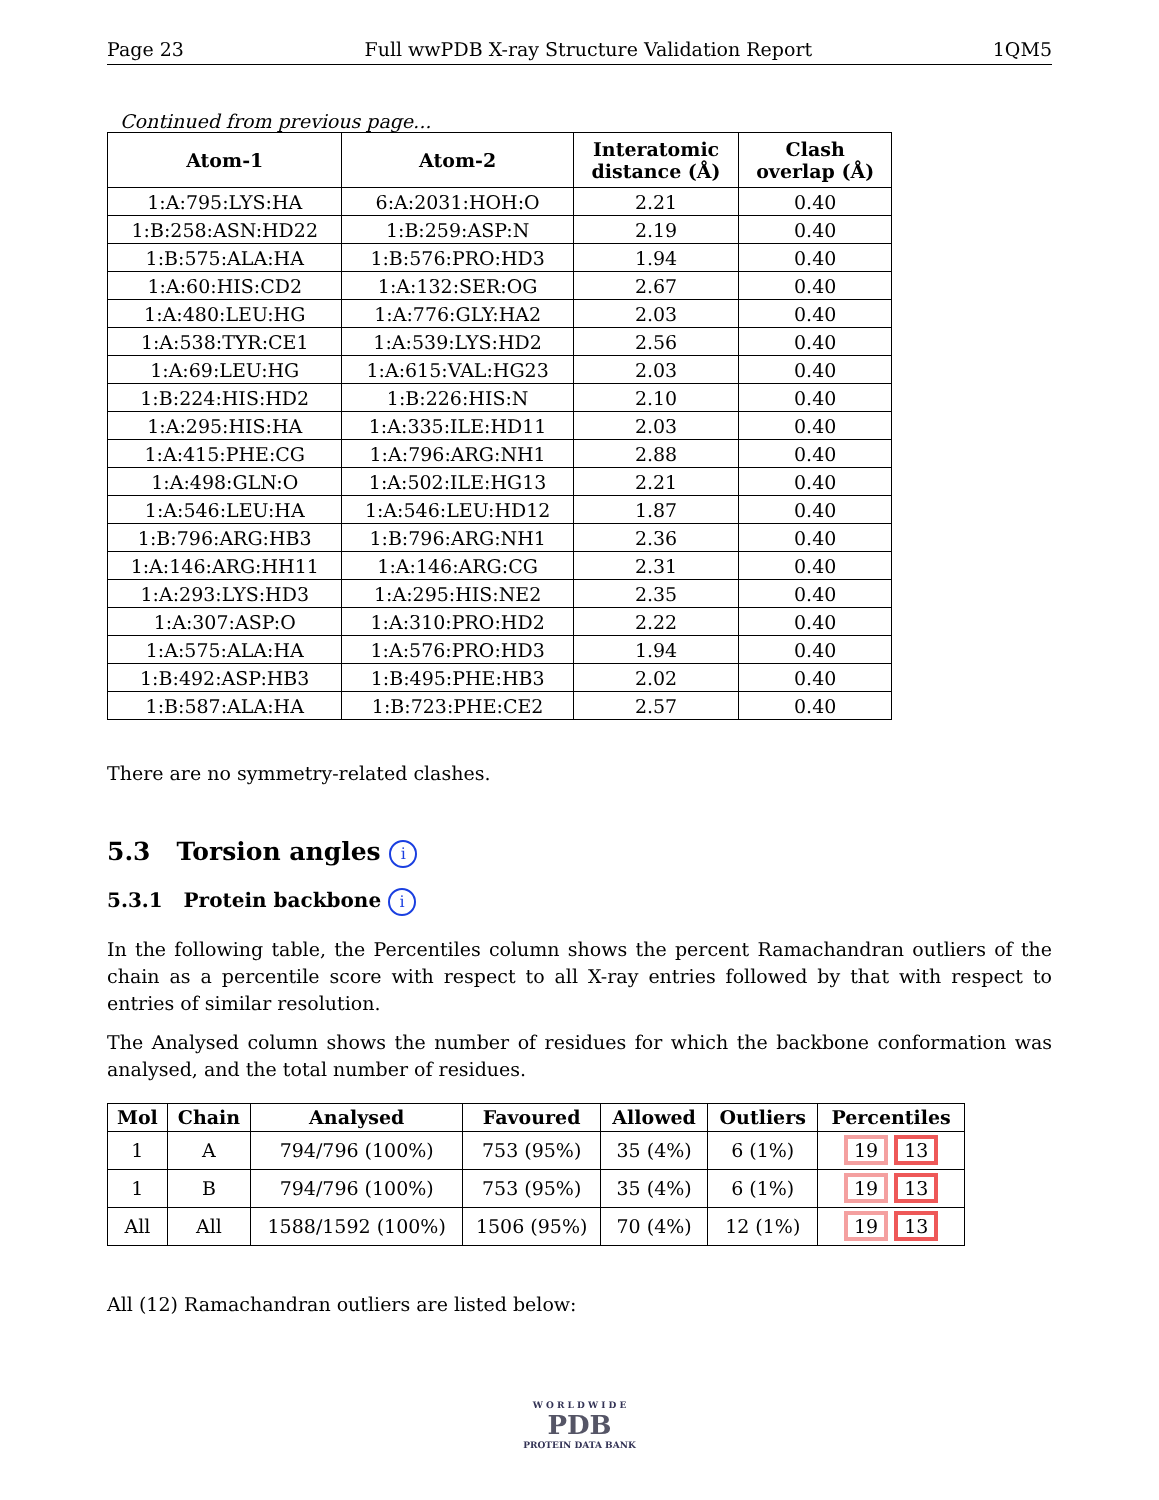Page 23 Full wwPDB X-ray Structure Validation Report 1QM5
Continued from previous page...
| Atom-1 | Atom-2 | Interatomic distance (Å) | Clash overlap (Å) |
| --- | --- | --- | --- |
| 1:A:795:LYS:HA | 6:A:2031:HOH:O | 2.21 | 0.40 |
| 1:B:258:ASN:HD22 | 1:B:259:ASP:N | 2.19 | 0.40 |
| 1:B:575:ALA:HA | 1:B:576:PRO:HD3 | 1.94 | 0.40 |
| 1:A:60:HIS:CD2 | 1:A:132:SER:OG | 2.67 | 0.40 |
| 1:A:480:LEU:HG | 1:A:776:GLY:HA2 | 2.03 | 0.40 |
| 1:A:538:TYR:CE1 | 1:A:539:LYS:HD2 | 2.56 | 0.40 |
| 1:A:69:LEU:HG | 1:A:615:VAL:HG23 | 2.03 | 0.40 |
| 1:B:224:HIS:HD2 | 1:B:226:HIS:N | 2.10 | 0.40 |
| 1:A:295:HIS:HA | 1:A:335:ILE:HD11 | 2.03 | 0.40 |
| 1:A:415:PHE:CG | 1:A:796:ARG:NH1 | 2.88 | 0.40 |
| 1:A:498:GLN:O | 1:A:502:ILE:HG13 | 2.21 | 0.40 |
| 1:A:546:LEU:HA | 1:A:546:LEU:HD12 | 1.87 | 0.40 |
| 1:B:796:ARG:HB3 | 1:B:796:ARG:NH1 | 2.36 | 0.40 |
| 1:A:146:ARG:HH11 | 1:A:146:ARG:CG | 2.31 | 0.40 |
| 1:A:293:LYS:HD3 | 1:A:295:HIS:NE2 | 2.35 | 0.40 |
| 1:A:307:ASP:O | 1:A:310:PRO:HD2 | 2.22 | 0.40 |
| 1:A:575:ALA:HA | 1:A:576:PRO:HD3 | 1.94 | 0.40 |
| 1:B:492:ASP:HB3 | 1:B:495:PHE:HB3 | 2.02 | 0.40 |
| 1:B:587:ALA:HA | 1:B:723:PHE:CE2 | 2.57 | 0.40 |
There are no symmetry-related clashes.
5.3 Torsion angles i
5.3.1 Protein backbone i
In the following table, the Percentiles column shows the percent Ramachandran outliers of the chain as a percentile score with respect to all X-ray entries followed by that with respect to entries of similar resolution.
The Analysed column shows the number of residues for which the backbone conformation was analysed, and the total number of residues.
| Mol | Chain | Analysed | Favoured | Allowed | Outliers | Percentiles |
| --- | --- | --- | --- | --- | --- | --- |
| 1 | A | 794/796 (100%) | 753 (95%) | 35 (4%) | 6 (1%) | 19 13 |
| 1 | B | 794/796 (100%) | 753 (95%) | 35 (4%) | 6 (1%) | 19 13 |
| All | All | 1588/1592 (100%) | 1506 (95%) | 70 (4%) | 12 (1%) | 19 13 |
All (12) Ramachandran outliers are listed below:
W O R L D W I D E
PDB
PROTEIN DATA BANK